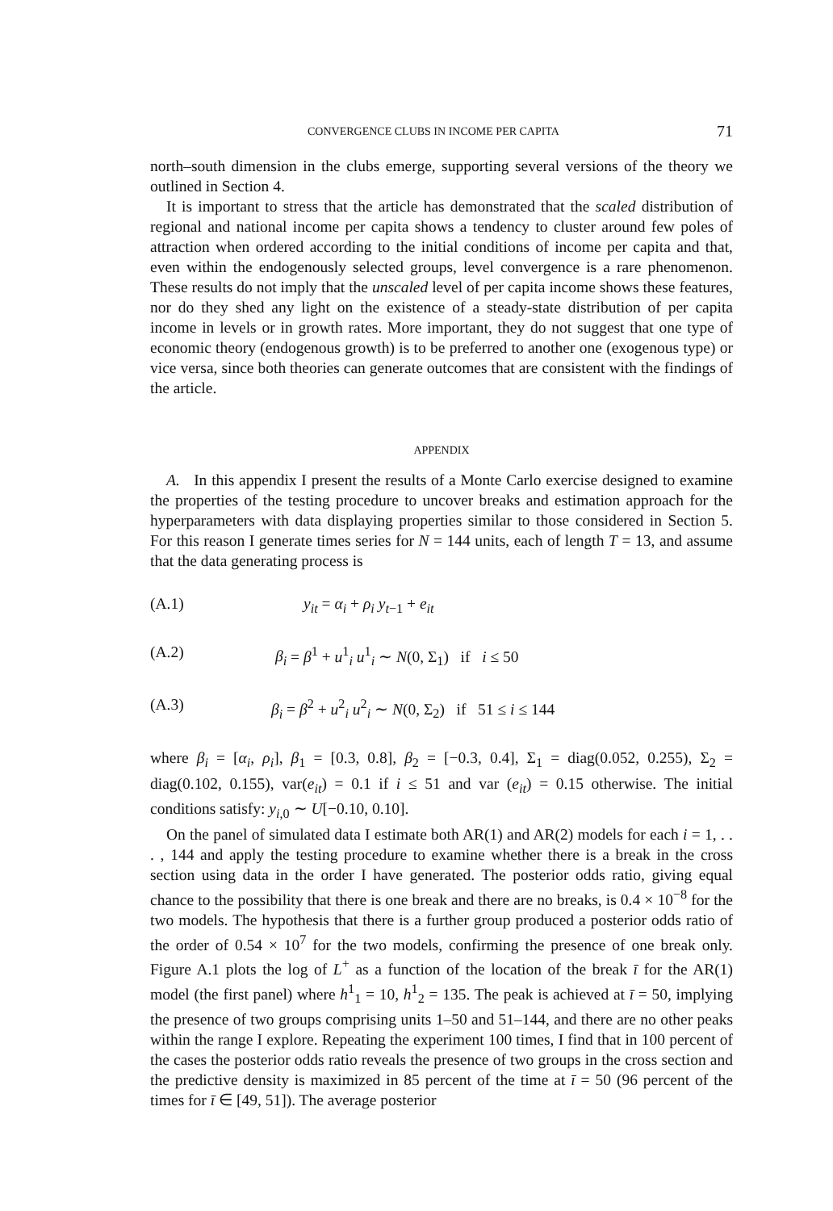CONVERGENCE CLUBS IN INCOME PER CAPITA 71
north–south dimension in the clubs emerge, supporting several versions of the theory we outlined in Section 4.
It is important to stress that the article has demonstrated that the scaled distribution of regional and national income per capita shows a tendency to cluster around few poles of attraction when ordered according to the initial conditions of income per capita and that, even within the endogenously selected groups, level convergence is a rare phenomenon. These results do not imply that the unscaled level of per capita income shows these features, nor do they shed any light on the existence of a steady-state distribution of per capita income in levels or in growth rates. More important, they do not suggest that one type of economic theory (endogenous growth) is to be preferred to another one (exogenous type) or vice versa, since both theories can generate outcomes that are consistent with the findings of the article.
APPENDIX
A. In this appendix I present the results of a Monte Carlo exercise designed to examine the properties of the testing procedure to uncover breaks and estimation approach for the hyperparameters with data displaying properties similar to those considered in Section 5. For this reason I generate times series for N = 144 units, each of length T = 13, and assume that the data generating process is
(A.1) y<sub>it</sub> = α<sub>i</sub> + ρ<sub>i</sub> y<sub>t−1</sub> + e<sub>it</sub>
(A.2) β<sub>i</sub> = β<sup>1</sup> + u<sup>1</sup><sub>i</sub> u<sup>1</sup><sub>i</sub> ∼ N(0, Σ<sub>1</sub>) if i ≤ 50
(A.3) β<sub>i</sub> = β<sup>2</sup> + u<sup>2</sup><sub>i</sub> u<sup>2</sup><sub>i</sub> ∼ N(0, Σ<sub>2</sub>) if 51 ≤ i ≤ 144
where β<sub>i</sub> = [α<sub>i</sub>, ρ<sub>i</sub>], β<sub>1</sub> = [0.3, 0.8], β<sub>2</sub> = [−0.3, 0.4], Σ<sub>1</sub> = diag(0.052, 0.255), Σ<sub>2</sub> = diag(0.102, 0.155), var(e<sub>it</sub>) = 0.1 if i ≤ 51 and var (e<sub>it</sub>) = 0.15 otherwise. The initial conditions satisfy: y<sub>i,0</sub> ∼ U[−0.10, 0.10].
On the panel of simulated data I estimate both AR(1) and AR(2) models for each i = 1, . . . , 144 and apply the testing procedure to examine whether there is a break in the cross section using data in the order I have generated. The posterior odds ratio, giving equal chance to the possibility that there is one break and there are no breaks, is 0.4 × 10<sup>−8</sup> for the two models. The hypothesis that there is a further group produced a posterior odds ratio of the order of 0.54 × 10<sup>7</sup> for the two models, confirming the presence of one break only. Figure A.1 plots the log of L<sup>+</sup> as a function of the location of the break ī for the AR(1) model (the first panel) where h<sup>1</sup><sub>1</sub> = 10, h<sup>1</sup><sub>2</sub> = 135. The peak is achieved at ī = 50, implying the presence of two groups comprising units 1–50 and 51–144, and there are no other peaks within the range I explore. Repeating the experiment 100 times, I find that in 100 percent of the cases the posterior odds ratio reveals the presence of two groups in the cross section and the predictive density is maximized in 85 percent of the time at ī = 50 (96 percent of the times for ī ∈ [49, 51]). The average posterior